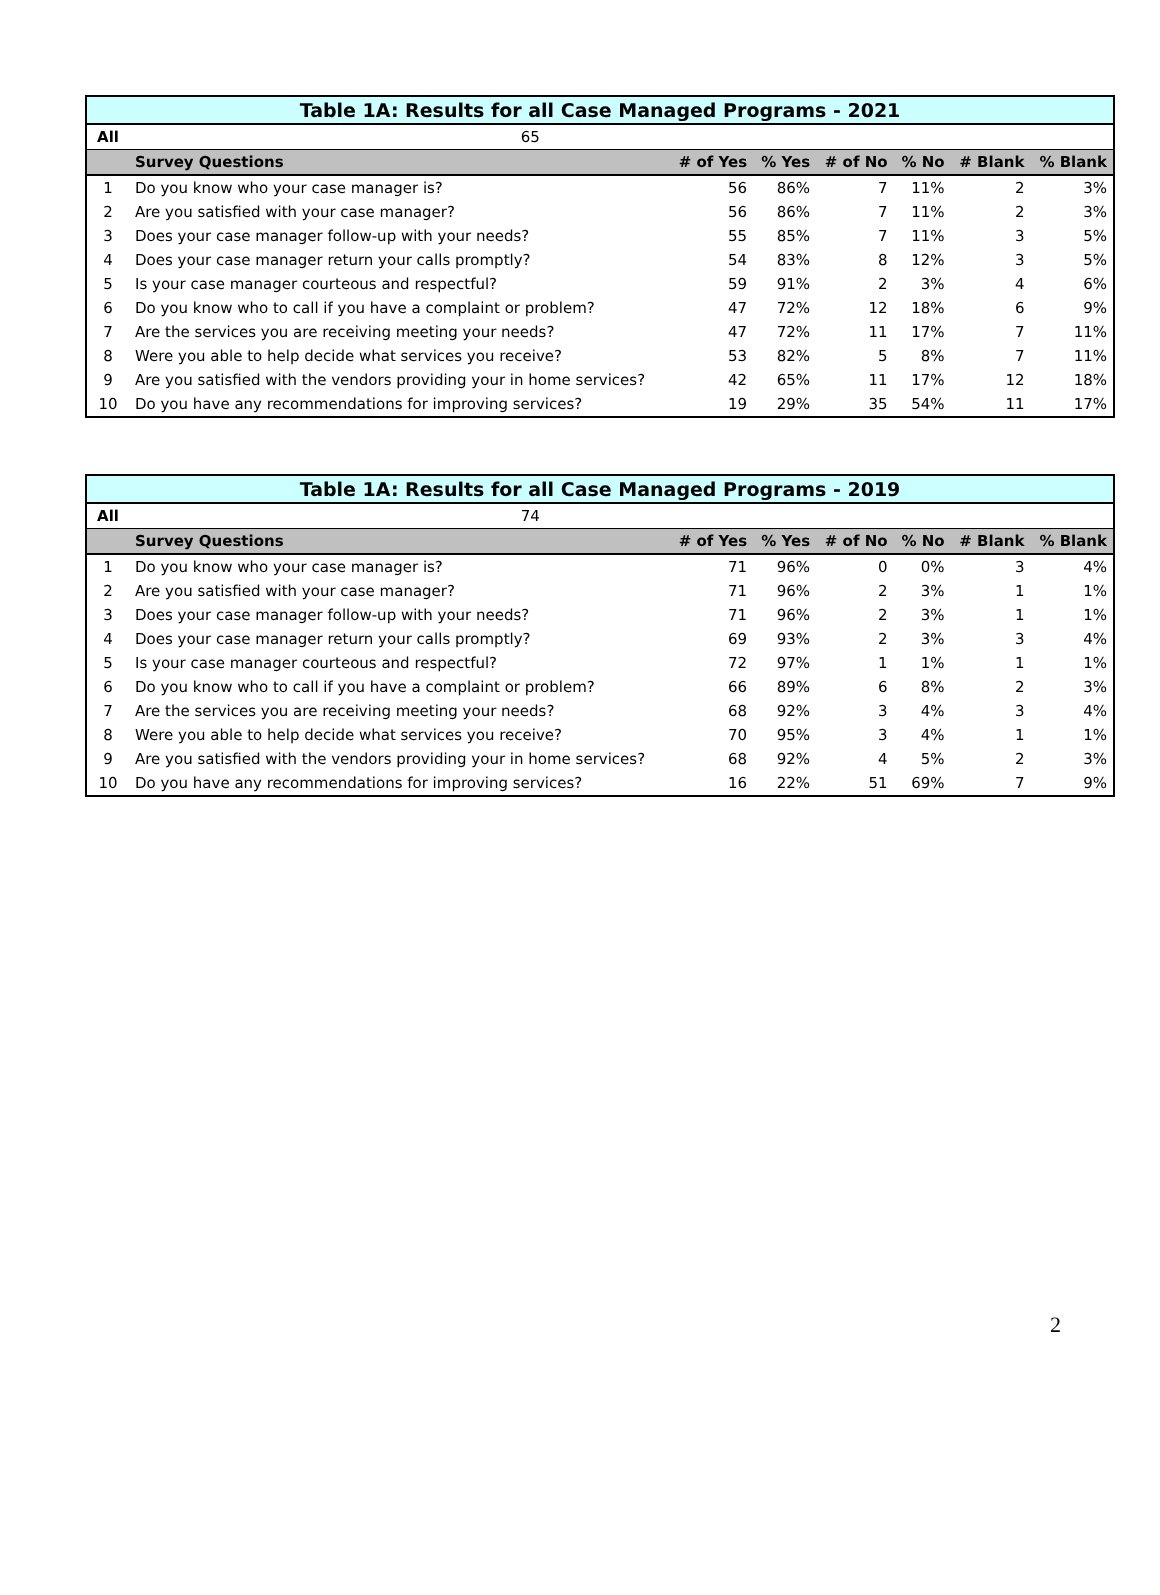| Table 1A: Results for all Case Managed Programs - 2021 | | | | | | | |
| All | 65 | | | | | | |
| | Survey Questions | # of Yes | % Yes | # of No | % No | # Blank | % Blank |
| 1 | Do you know who your case manager is? | 56 | 86% | 7 | 11% | 2 | 3% |
| 2 | Are you satisfied with your case manager? | 56 | 86% | 7 | 11% | 2 | 3% |
| 3 | Does your case manager follow-up with your needs? | 55 | 85% | 7 | 11% | 3 | 5% |
| 4 | Does your case manager return your calls promptly? | 54 | 83% | 8 | 12% | 3 | 5% |
| 5 | Is your case manager courteous and respectful? | 59 | 91% | 2 | 3% | 4 | 6% |
| 6 | Do you know who to call if you have a complaint or problem? | 47 | 72% | 12 | 18% | 6 | 9% |
| 7 | Are the services you are receiving meeting your needs? | 47 | 72% | 11 | 17% | 7 | 11% |
| 8 | Were you able to help decide what services you receive? | 53 | 82% | 5 | 8% | 7 | 11% |
| 9 | Are you satisfied with the vendors providing your in home services? | 42 | 65% | 11 | 17% | 12 | 18% |
| 10 | Do you have any recommendations for improving services? | 19 | 29% | 35 | 54% | 11 | 17% |
| Table 1A: Results for all Case Managed Programs - 2019 | | | | | | | |
| All | 74 | | | | | | |
| | Survey Questions | # of Yes | % Yes | # of No | % No | # Blank | % Blank |
| 1 | Do you know who your case manager is? | 71 | 96% | 0 | 0% | 3 | 4% |
| 2 | Are you satisfied with your case manager? | 71 | 96% | 2 | 3% | 1 | 1% |
| 3 | Does your case manager follow-up with your needs? | 71 | 96% | 2 | 3% | 1 | 1% |
| 4 | Does your case manager return your calls promptly? | 69 | 93% | 2 | 3% | 3 | 4% |
| 5 | Is your case manager courteous and respectful? | 72 | 97% | 1 | 1% | 1 | 1% |
| 6 | Do you know who to call if you have a complaint or problem? | 66 | 89% | 6 | 8% | 2 | 3% |
| 7 | Are the services you are receiving meeting your needs? | 68 | 92% | 3 | 4% | 3 | 4% |
| 8 | Were you able to help decide what services you receive? | 70 | 95% | 3 | 4% | 1 | 1% |
| 9 | Are you satisfied with the vendors providing your in home services? | 68 | 92% | 4 | 5% | 2 | 3% |
| 10 | Do you have any recommendations for improving services? | 16 | 22% | 51 | 69% | 7 | 9% |
2